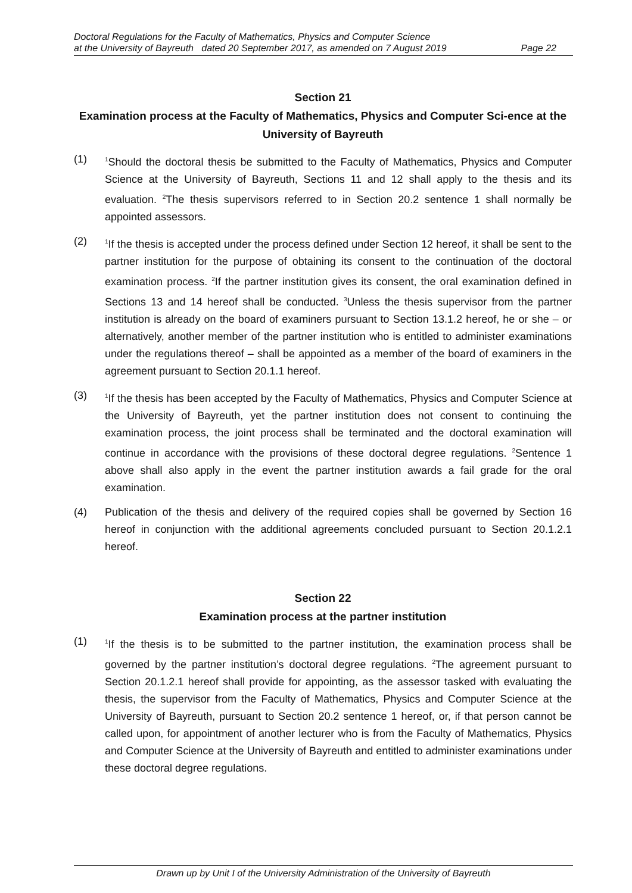Doctoral Regulations for the Faculty of Mathematics, Physics and Computer Science
at the University of Bayreuth dated 20 September 2017, as amended on 7 August 2019 Page 22
Section 21
Examination process at the Faculty of Mathematics, Physics and Computer Sci-ence at the University of Bayreuth
(1)
<sup>1</sup> Should the doctoral thesis be submitted to the Faculty of Mathematics, Physics and Computer Science at the University of Bayreuth, Sections 11 and 12 shall apply to the thesis and its evaluation. <sup>2</sup>The thesis supervisors referred to in Section 20.2 sentence 1 shall normally be appointed assessors.
(2)
<sup>1</sup> If the thesis is accepted under the process defined under Section 12 hereof, it shall be sent to the partner institution for the purpose of obtaining its consent to the continuation of the doctoral examination process. <sup>2</sup>If the partner institution gives its consent, the oral examination defined in Sections 13 and 14 hereof shall be conducted. <sup>3</sup>Unless the thesis supervisor from the partner institution is already on the board of examiners pursuant to Section 13.1.2 hereof, he or she – or alternatively, another member of the partner institution who is entitled to administer examinations under the regulations thereof – shall be appointed as a member of the board of examiners in the agreement pursuant to Section 20.1.1 hereof.
(3)
<sup>1</sup> If the thesis has been accepted by the Faculty of Mathematics, Physics and Computer Science at the University of Bayreuth, yet the partner institution does not consent to continuing the examination process, the joint process shall be terminated and the doctoral examination will continue in accordance with the provisions of these doctoral degree regulations. <sup>2</sup>Sentence 1 above shall also apply in the event the partner institution awards a fail grade for the oral examination.
(4) Publication of the thesis and delivery of the required copies shall be governed by Section 16 hereof in conjunction with the additional agreements concluded pursuant to Section 20.1.2.1 hereof.
Section 22
Examination process at the partner institution
(1)
<sup>1</sup> If the thesis is to be submitted to the partner institution, the examination process shall be governed by the partner institution’s doctoral degree regulations. <sup>2</sup>The agreement pursuant to Section 20.1.2.1 hereof shall provide for appointing, as the assessor tasked with evaluating the thesis, the supervisor from the Faculty of Mathematics, Physics and Computer Science at the University of Bayreuth, pursuant to Section 20.2 sentence 1 hereof, or, if that person cannot be called upon, for appointment of another lecturer who is from the Faculty of Mathematics, Physics and Computer Science at the University of Bayreuth and entitled to administer examinations under these doctoral degree regulations.
Drawn up by Unit I of the University Administration of the University of Bayreuth